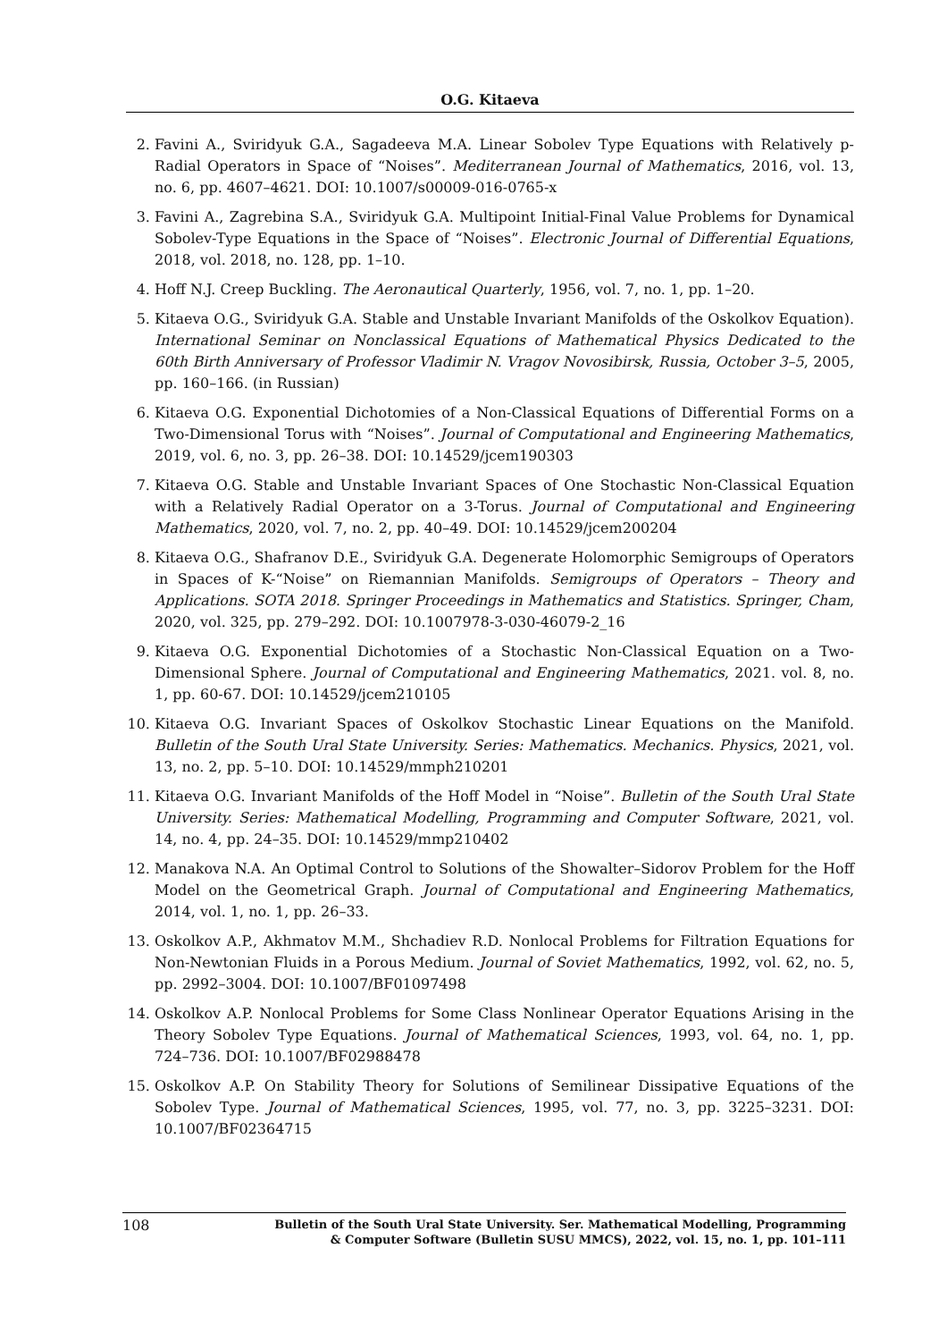O.G. Kitaeva
2. Favini A., Sviridyuk G.A., Sagadeeva M.A. Linear Sobolev Type Equations with Relatively p-Radial Operators in Space of “Noises”. Mediterranean Journal of Mathematics, 2016, vol. 13, no. 6, pp. 4607–4621. DOI: 10.1007/s00009-016-0765-x
3. Favini A., Zagrebina S.A., Sviridyuk G.A. Multipoint Initial-Final Value Problems for Dynamical Sobolev-Type Equations in the Space of “Noises”. Electronic Journal of Differential Equations, 2018, vol. 2018, no. 128, pp. 1–10.
4. Hoff N.J. Creep Buckling. The Aeronautical Quarterly, 1956, vol. 7, no. 1, pp. 1–20.
5. Kitaeva O.G., Sviridyuk G.A. Stable and Unstable Invariant Manifolds of the Oskolkov Equation). International Seminar on Nonclassical Equations of Mathematical Physics Dedicated to the 60th Birth Anniversary of Professor Vladimir N. Vragov Novosibirsk, Russia, October 3–5, 2005, pp. 160–166. (in Russian)
6. Kitaeva O.G. Exponential Dichotomies of a Non-Classical Equations of Differential Forms on a Two-Dimensional Torus with “Noises”. Journal of Computational and Engineering Mathematics, 2019, vol. 6, no. 3, pp. 26–38. DOI: 10.14529/jcem190303
7. Kitaeva O.G. Stable and Unstable Invariant Spaces of One Stochastic Non-Classical Equation with a Relatively Radial Operator on a 3-Torus. Journal of Computational and Engineering Mathematics, 2020, vol. 7, no. 2, pp. 40–49. DOI: 10.14529/jcem200204
8. Kitaeva O.G., Shafranov D.E., Sviridyuk G.A. Degenerate Holomorphic Semigroups of Operators in Spaces of K-“Noise” on Riemannian Manifolds. Semigroups of Operators – Theory and Applications. SOTA 2018. Springer Proceedings in Mathematics and Statistics. Springer, Cham, 2020, vol. 325, pp. 279–292. DOI: 10.1007978-3-030-46079-2_16
9. Kitaeva O.G. Exponential Dichotomies of a Stochastic Non-Classical Equation on a Two-Dimensional Sphere. Journal of Computational and Engineering Mathematics, 2021. vol. 8, no. 1, pp. 60-67. DOI: 10.14529/jcem210105
10. Kitaeva O.G. Invariant Spaces of Oskolkov Stochastic Linear Equations on the Manifold. Bulletin of the South Ural State University. Series: Mathematics. Mechanics. Physics, 2021, vol. 13, no. 2, pp. 5–10. DOI: 10.14529/mmph210201
11. Kitaeva O.G. Invariant Manifolds of the Hoff Model in “Noise”. Bulletin of the South Ural State University. Series: Mathematical Modelling, Programming and Computer Software, 2021, vol. 14, no. 4, pp. 24–35. DOI: 10.14529/mmp210402
12. Manakova N.A. An Optimal Control to Solutions of the Showalter–Sidorov Problem for the Hoff Model on the Geometrical Graph. Journal of Computational and Engineering Mathematics, 2014, vol. 1, no. 1, pp. 26–33.
13. Oskolkov A.P., Akhmatov M.M., Shchadiev R.D. Nonlocal Problems for Filtration Equations for Non-Newtonian Fluids in a Porous Medium. Journal of Soviet Mathematics, 1992, vol. 62, no. 5, pp. 2992–3004. DOI: 10.1007/BF01097498
14. Oskolkov A.P. Nonlocal Problems for Some Class Nonlinear Operator Equations Arising in the Theory Sobolev Type Equations. Journal of Mathematical Sciences, 1993, vol. 64, no. 1, pp. 724–736. DOI: 10.1007/BF02988478
15. Oskolkov A.P. On Stability Theory for Solutions of Semilinear Dissipative Equations of the Sobolev Type. Journal of Mathematical Sciences, 1995, vol. 77, no. 3, pp. 3225–3231. DOI: 10.1007/BF02364715
108 Bulletin of the South Ural State University. Ser. Mathematical Modelling, Programming
& Computer Software (Bulletin SUSU MMCS), 2022, vol. 15, no. 1, pp. 101–111